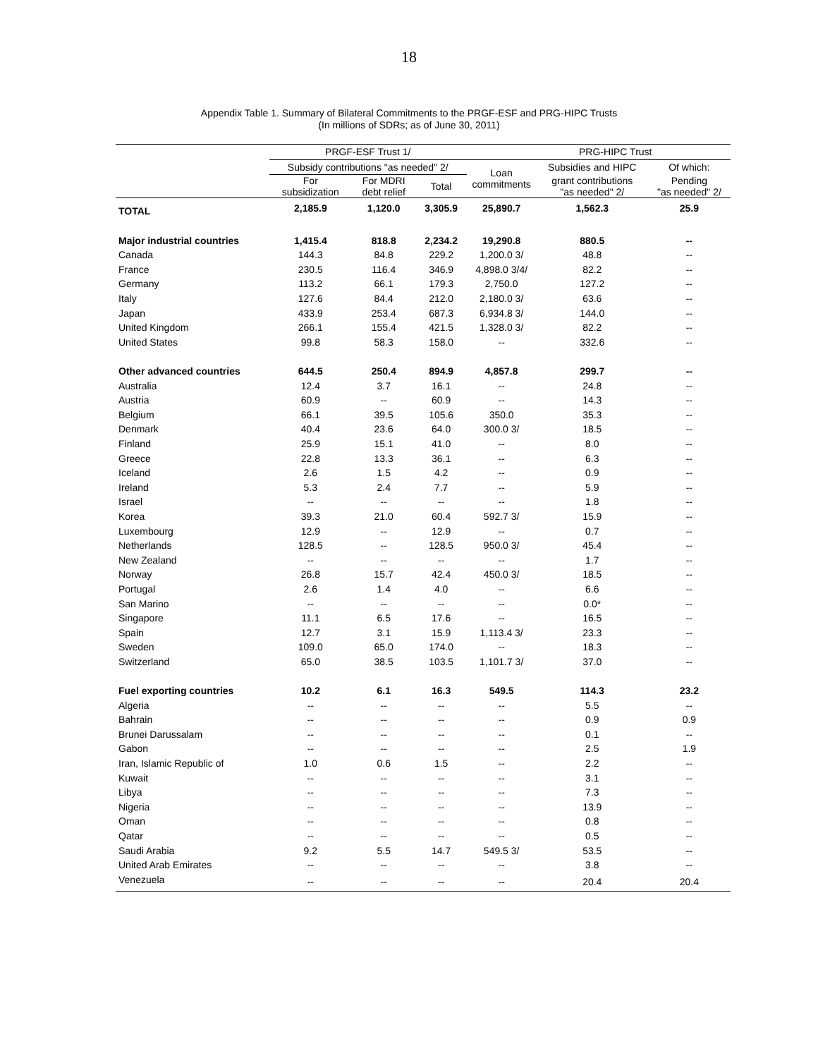18
Appendix Table 1. Summary of Bilateral Commitments to the PRGF-ESF and PRG-HIPC Trusts
(In millions of SDRs; as of June 30, 2011)
| | PRGF-ESF Trust 1/ | | | | PRG-HIPC Trust | | |
| --- | --- | --- | --- | --- | --- | --- | --- |
| | Subsidy contributions "as needed" 2/ | | | Loan commitments | | Subsidies and HIPC | Of which: |
| | For subsidization | For MDRI debt relief | Total | | | grant contributions "as needed" 2/ | Pending "as needed" 2/ |
| TOTAL | 2,185.9 | 1,120.0 | 3,305.9 | 25,890.7 | | 1,562.3 | 25.9 |
| Major industrial countries | 1,415.4 | 818.8 | 2,234.2 | 19,290.8 | | 880.5 | -- |
| Canada | 144.3 | 84.8 | 229.2 | 1,200.0 3/ | | 48.8 | -- |
| France | 230.5 | 116.4 | 346.9 | 4,898.0 3/4/ | | 82.2 | -- |
| Germany | 113.2 | 66.1 | 179.3 | 2,750.0 | | 127.2 | -- |
| Italy | 127.6 | 84.4 | 212.0 | 2,180.0 3/ | | 63.6 | -- |
| Japan | 433.9 | 253.4 | 687.3 | 6,934.8 3/ | | 144.0 | -- |
| United Kingdom | 266.1 | 155.4 | 421.5 | 1,328.0 3/ | | 82.2 | -- |
| United States | 99.8 | 58.3 | 158.0 | -- | | 332.6 | -- |
| Other advanced countries | 644.5 | 250.4 | 894.9 | 4,857.8 | | 299.7 | -- |
| Australia | 12.4 | 3.7 | 16.1 | -- | | 24.8 | -- |
| Austria | 60.9 | -- | 60.9 | -- | | 14.3 | -- |
| Belgium | 66.1 | 39.5 | 105.6 | 350.0 | | 35.3 | -- |
| Denmark | 40.4 | 23.6 | 64.0 | 300.0 3/ | | 18.5 | -- |
| Finland | 25.9 | 15.1 | 41.0 | -- | | 8.0 | -- |
| Greece | 22.8 | 13.3 | 36.1 | -- | | 6.3 | -- |
| Iceland | 2.6 | 1.5 | 4.2 | -- | | 0.9 | -- |
| Ireland | 5.3 | 2.4 | 7.7 | -- | | 5.9 | -- |
| Israel | -- | -- | -- | -- | | 1.8 | -- |
| Korea | 39.3 | 21.0 | 60.4 | 592.7 3/ | | 15.9 | -- |
| Luxembourg | 12.9 | -- | 12.9 | -- | | 0.7 | -- |
| Netherlands | 128.5 | -- | 128.5 | 950.0 3/ | | 45.4 | -- |
| New Zealand | -- | -- | -- | -- | | 1.7 | -- |
| Norway | 26.8 | 15.7 | 42.4 | 450.0 3/ | | 18.5 | -- |
| Portugal | 2.6 | 1.4 | 4.0 | -- | | 6.6 | -- |
| San Marino | -- | -- | -- | -- | | 0.0* | -- |
| Singapore | 11.1 | 6.5 | 17.6 | -- | | 16.5 | -- |
| Spain | 12.7 | 3.1 | 15.9 | 1,113.4 3/ | | 23.3 | -- |
| Sweden | 109.0 | 65.0 | 174.0 | -- | | 18.3 | -- |
| Switzerland | 65.0 | 38.5 | 103.5 | 1,101.7 3/ | | 37.0 | -- |
| Fuel exporting countries | 10.2 | 6.1 | 16.3 | 549.5 | | 114.3 | 23.2 |
| Algeria | -- | -- | -- | -- | | 5.5 | -- |
| Bahrain | -- | -- | -- | -- | | 0.9 | 0.9 |
| Brunei Darussalam | -- | -- | -- | -- | | 0.1 | -- |
| Gabon | -- | -- | -- | -- | | 2.5 | 1.9 |
| Iran, Islamic Republic of | 1.0 | 0.6 | 1.5 | -- | | 2.2 | -- |
| Kuwait | -- | -- | -- | -- | | 3.1 | -- |
| Libya | -- | -- | -- | -- | | 7.3 | -- |
| Nigeria | -- | -- | -- | -- | | 13.9 | -- |
| Oman | -- | -- | -- | -- | | 0.8 | -- |
| Qatar | -- | -- | -- | -- | | 0.5 | -- |
| Saudi Arabia | 9.2 | 5.5 | 14.7 | 549.5 3/ | | 53.5 | -- |
| United Arab Emirates | -- | -- | -- | -- | | 3.8 | -- |
| Venezuela | -- | -- | -- | -- | | 20.4 | 20.4 |